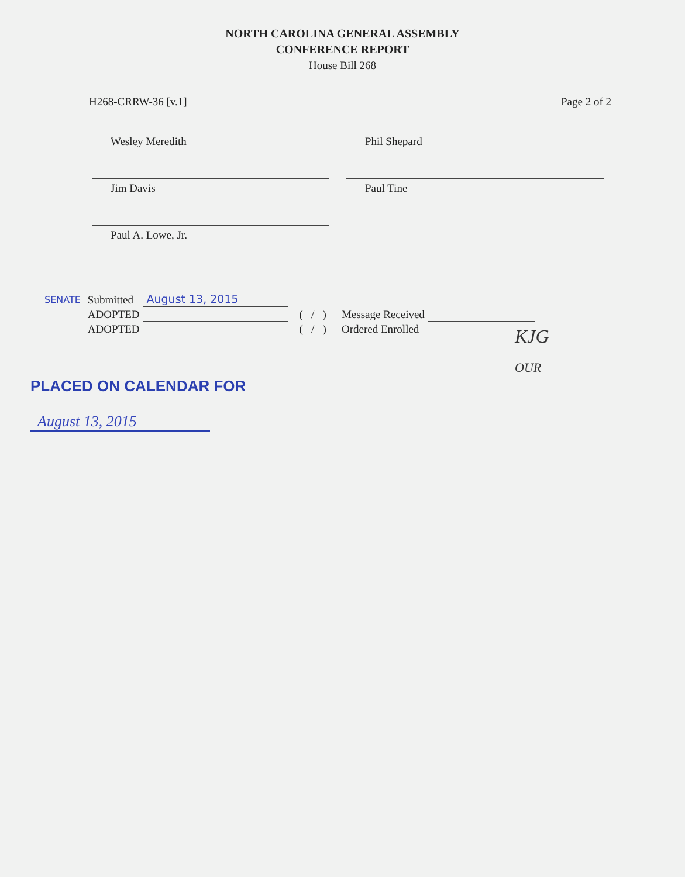NORTH CAROLINA GENERAL ASSEMBLY
CONFERENCE REPORT
House Bill 268
H268-CRRW-36 [v.1] Page 2 of 2
Wesley Meredith
Phil Shepard
Jim Davis
Paul Tine
Paul A. Lowe, Jr.
| SENATE | Submitted | August 13, 2015 | | | |
| | ADOPTED | | ( / ) | Message Received | |
| | ADOPTED | | ( / ) | Ordered Enrolled | |
KJG
OUR
PLACED ON CALENDAR FOR
August 13, 2015